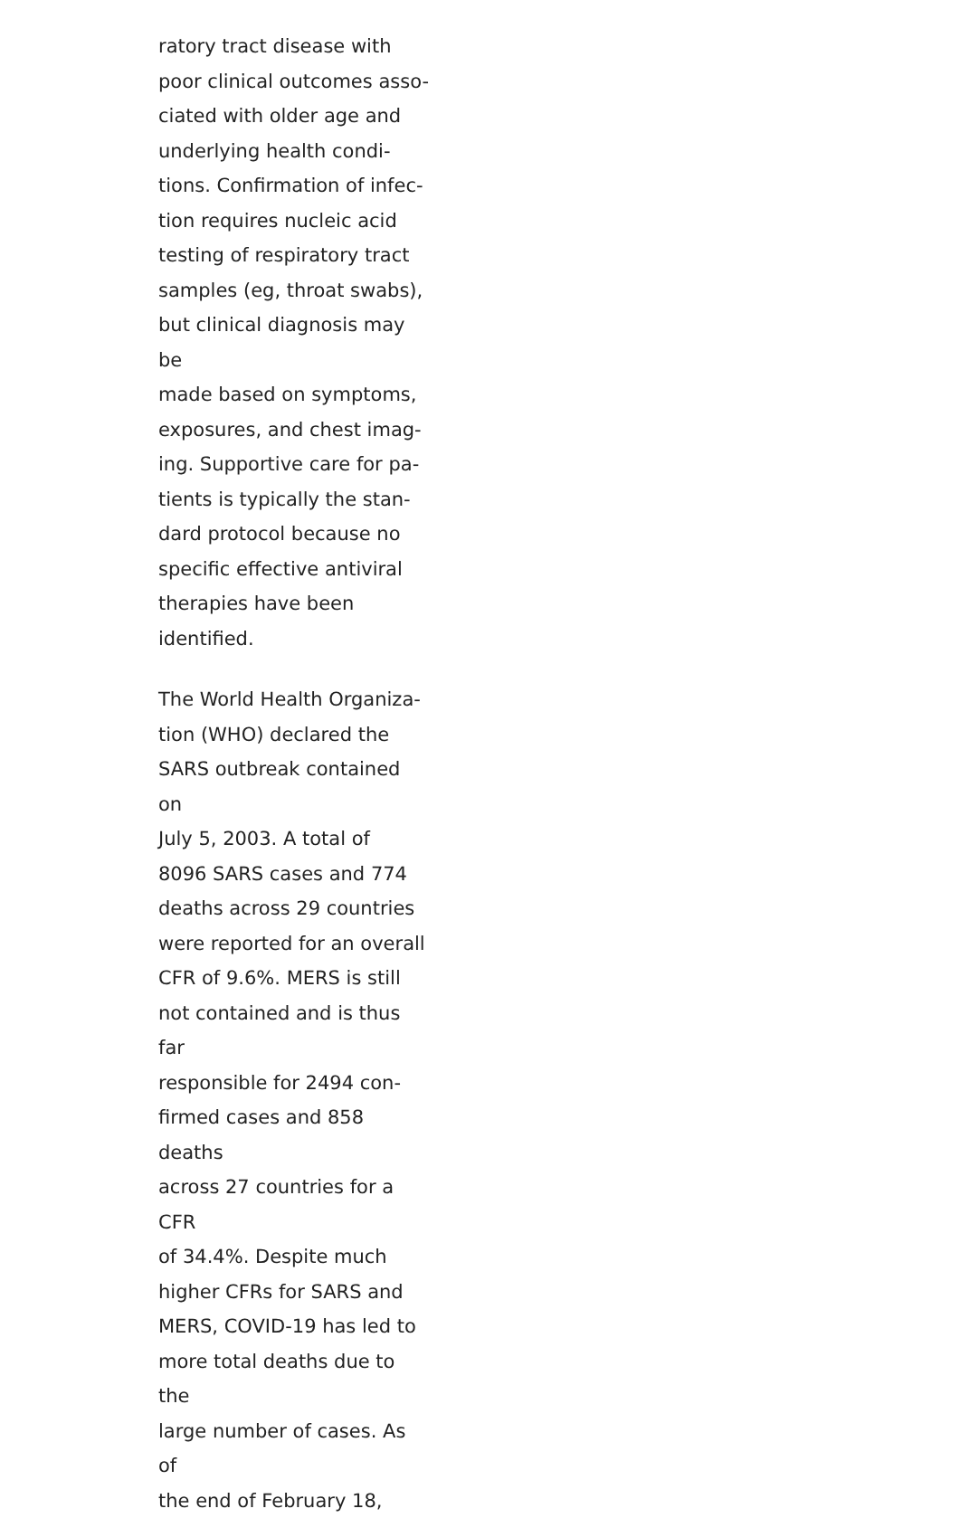ratory tract disease with
poor clinical outcomes asso-
ciated with older age and
underlying health condi-
tions. Confirmation of infec-
tion requires nucleic acid
testing of respiratory tract
samples (eg, throat swabs),
but clinical diagnosis may be
made based on symptoms,
exposures, and chest imag-
ing. Supportive care for pa-
tients is typically the stan-
dard protocol because no
specific effective antiviral
therapies have been
identified.
The World Health Organiza-
tion (WHO) declared the
SARS outbreak contained on
July 5, 2003. A total of
8096 SARS cases and 774
deaths across 29 countries
were reported for an overall
CFR of 9.6%. MERS is still
not contained and is thus far
responsible for 2494 con-
firmed cases and 858 deaths
across 27 countries for a CFR
of 34.4%. Despite much
higher CFRs for SARS and
MERS, COVID-19 has led to
more total deaths due to the
large number of cases. As of
the end of February 18,